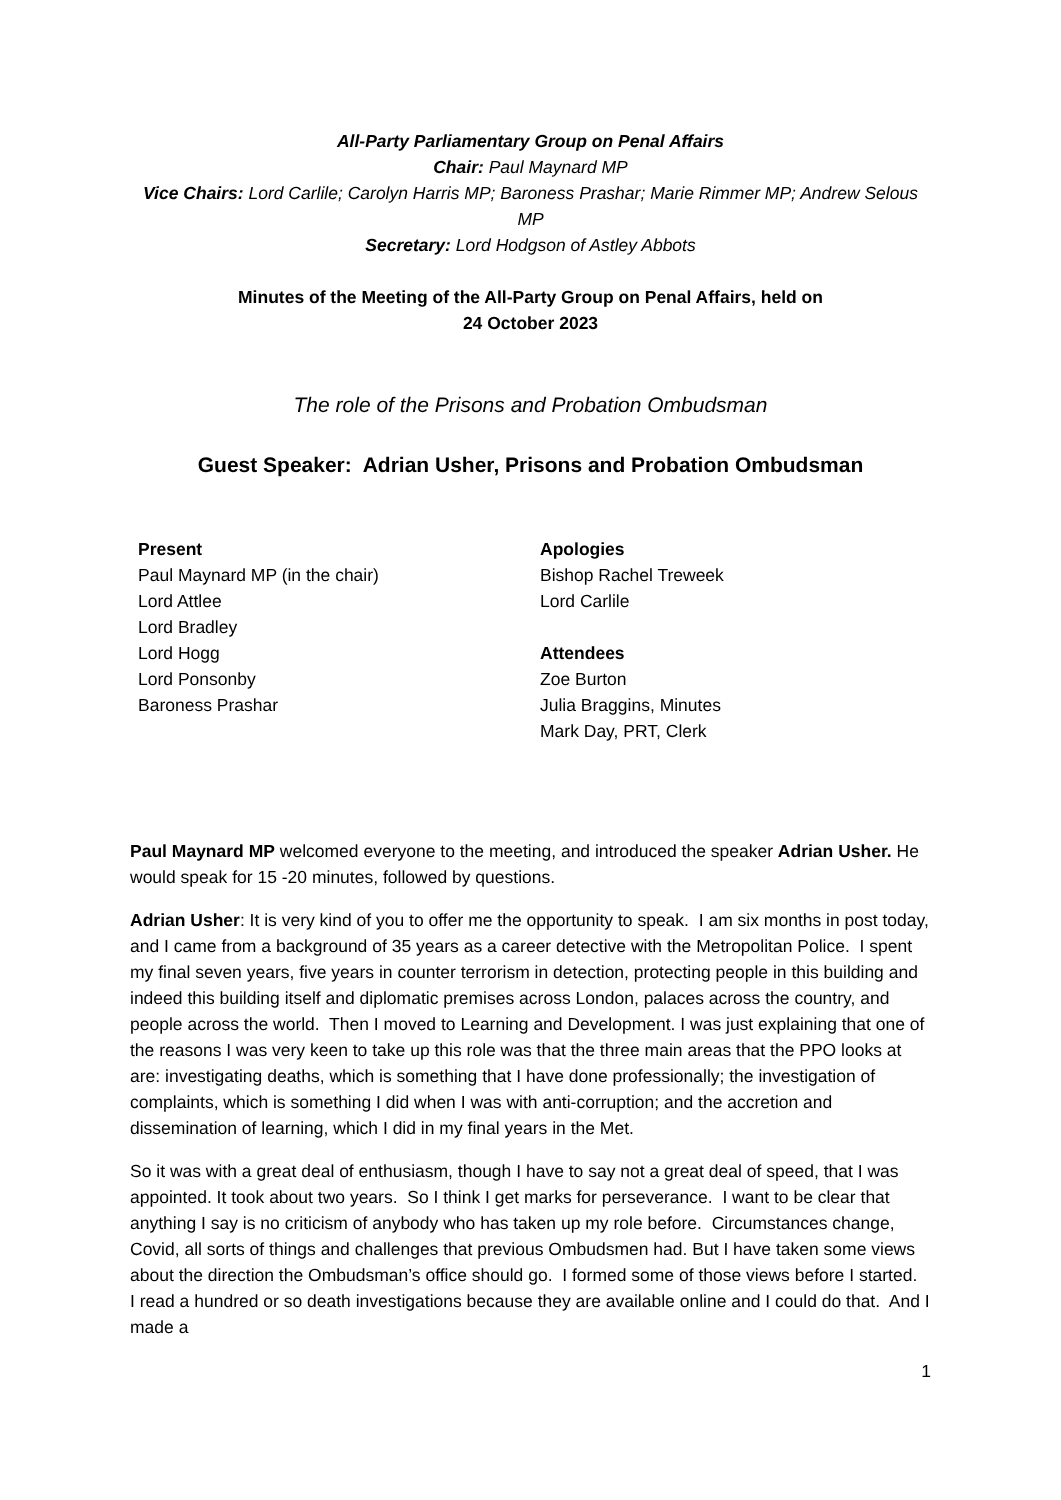All-Party Parliamentary Group on Penal Affairs
Chair: Paul Maynard MP
Vice Chairs: Lord Carlile; Carolyn Harris MP; Baroness Prashar; Marie Rimmer MP; Andrew Selous MP
Secretary: Lord Hodgson of Astley Abbots
Minutes of the Meeting of the All-Party Group on Penal Affairs, held on
24 October 2023
The role of the Prisons and Probation Ombudsman
Guest Speaker: Adrian Usher, Prisons and Probation Ombudsman
| Present | Apologies |
| --- | --- |
| Paul Maynard MP (in the chair) | Bishop Rachel Treweek |
| Lord Attlee | Lord Carlile |
| Lord Bradley | |
| Lord Hogg | Attendees |
| Lord Ponsonby | Zoe Burton |
| Baroness Prashar | Julia Braggins, Minutes |
| | Mark Day, PRT, Clerk |
Paul Maynard MP welcomed everyone to the meeting, and introduced the speaker Adrian Usher. He would speak for 15 -20 minutes, followed by questions.
Adrian Usher: It is very kind of you to offer me the opportunity to speak. I am six months in post today, and I came from a background of 35 years as a career detective with the Metropolitan Police. I spent my final seven years, five years in counter terrorism in detection, protecting people in this building and indeed this building itself and diplomatic premises across London, palaces across the country, and people across the world. Then I moved to Learning and Development. I was just explaining that one of the reasons I was very keen to take up this role was that the three main areas that the PPO looks at are: investigating deaths, which is something that I have done professionally; the investigation of complaints, which is something I did when I was with anti-corruption; and the accretion and dissemination of learning, which I did in my final years in the Met.
So it was with a great deal of enthusiasm, though I have to say not a great deal of speed, that I was appointed. It took about two years. So I think I get marks for perseverance. I want to be clear that anything I say is no criticism of anybody who has taken up my role before. Circumstances change, Covid, all sorts of things and challenges that previous Ombudsmen had. But I have taken some views about the direction the Ombudsman’s office should go. I formed some of those views before I started. I read a hundred or so death investigations because they are available online and I could do that. And I made a
1